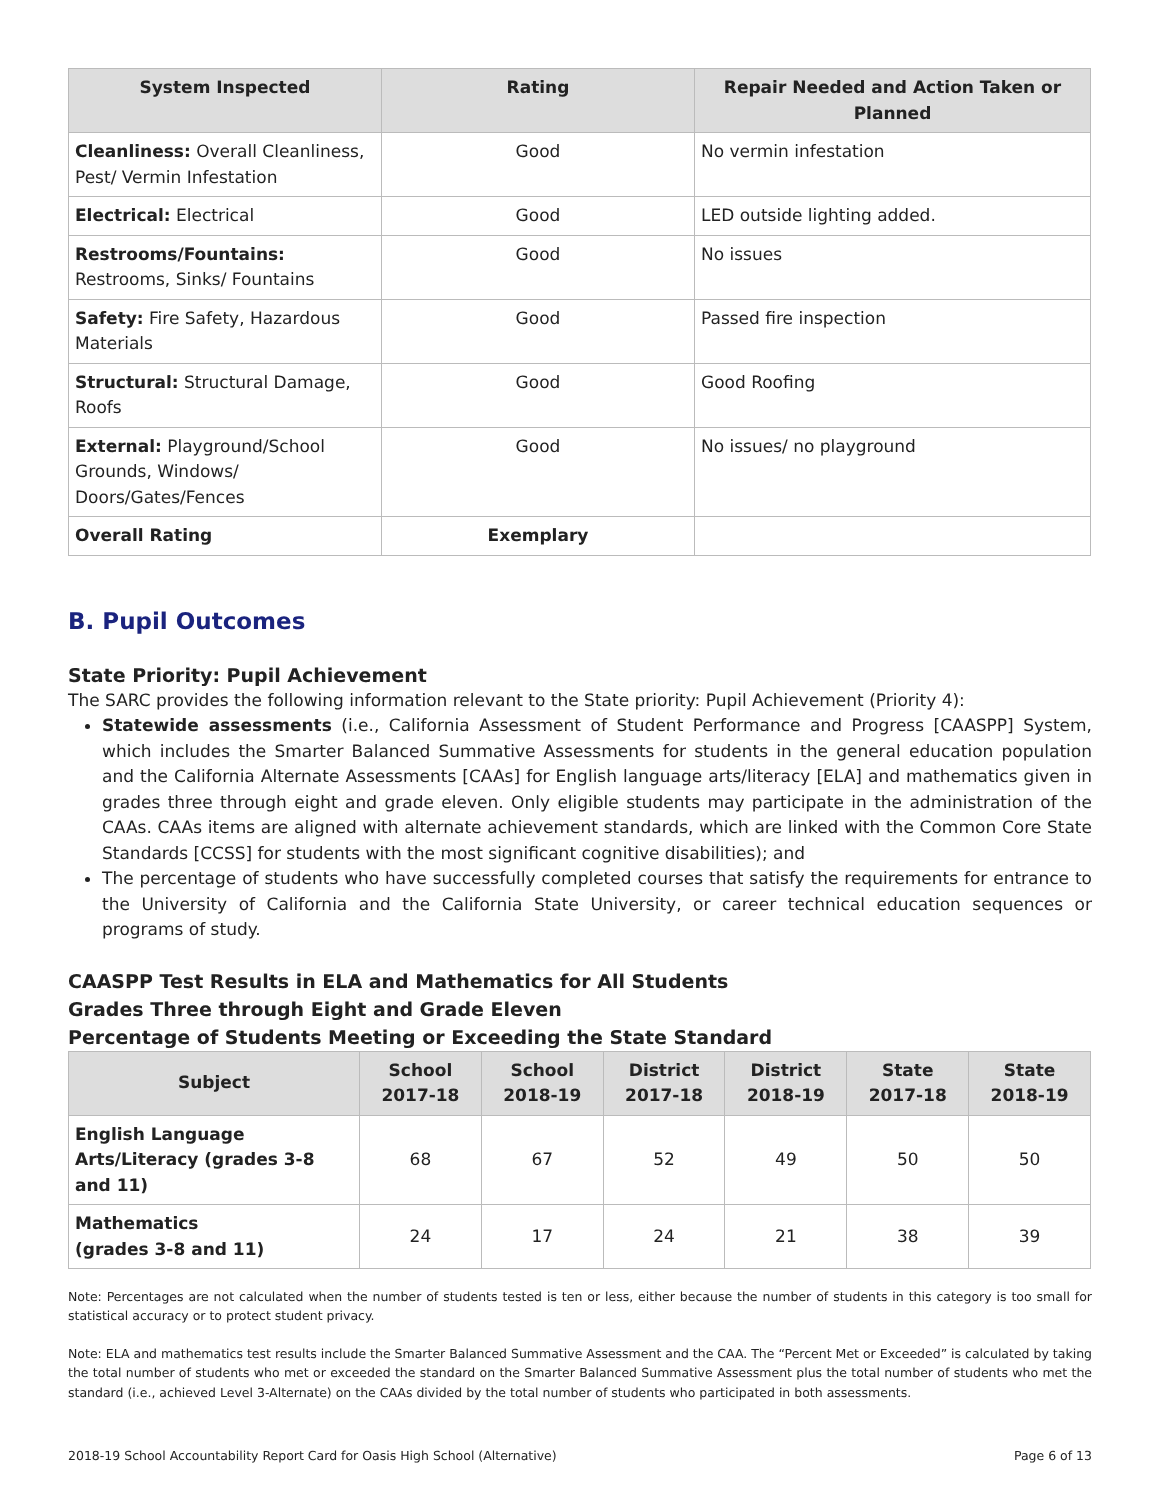| System Inspected | Rating | Repair Needed and Action Taken or Planned |
| --- | --- | --- |
| Cleanliness: Overall Cleanliness, Pest/ Vermin Infestation | Good | No vermin infestation |
| Electrical: Electrical | Good | LED outside lighting added. |
| Restrooms/Fountains: Restrooms, Sinks/ Fountains | Good | No issues |
| Safety: Fire Safety, Hazardous Materials | Good | Passed fire inspection |
| Structural: Structural Damage, Roofs | Good | Good Roofing |
| External: Playground/School Grounds, Windows/ Doors/Gates/Fences | Good | No issues/ no playground |
| Overall Rating | Exemplary | |
B. Pupil Outcomes
State Priority: Pupil Achievement
The SARC provides the following information relevant to the State priority: Pupil Achievement (Priority 4):
Statewide assessments (i.e., California Assessment of Student Performance and Progress [CAASPP] System, which includes the Smarter Balanced Summative Assessments for students in the general education population and the California Alternate Assessments [CAAs] for English language arts/literacy [ELA] and mathematics given in grades three through eight and grade eleven. Only eligible students may participate in the administration of the CAAs. CAAs items are aligned with alternate achievement standards, which are linked with the Common Core State Standards [CCSS] for students with the most significant cognitive disabilities); and
The percentage of students who have successfully completed courses that satisfy the requirements for entrance to the University of California and the California State University, or career technical education sequences or programs of study.
CAASPP Test Results in ELA and Mathematics for All Students
Grades Three through Eight and Grade Eleven
Percentage of Students Meeting or Exceeding the State Standard
| Subject | School 2017-18 | School 2018-19 | District 2017-18 | District 2018-19 | State 2017-18 | State 2018-19 |
| --- | --- | --- | --- | --- | --- | --- |
| English Language Arts/Literacy (grades 3-8 and 11) | 68 | 67 | 52 | 49 | 50 | 50 |
| Mathematics (grades 3-8 and 11) | 24 | 17 | 24 | 21 | 38 | 39 |
Note: Percentages are not calculated when the number of students tested is ten or less, either because the number of students in this category is too small for statistical accuracy or to protect student privacy.
Note: ELA and mathematics test results include the Smarter Balanced Summative Assessment and the CAA. The “Percent Met or Exceeded” is calculated by taking the total number of students who met or exceeded the standard on the Smarter Balanced Summative Assessment plus the total number of students who met the standard (i.e., achieved Level 3-Alternate) on the CAAs divided by the total number of students who participated in both assessments.
2018-19 School Accountability Report Card for Oasis High School (Alternative) Page 6 of 13